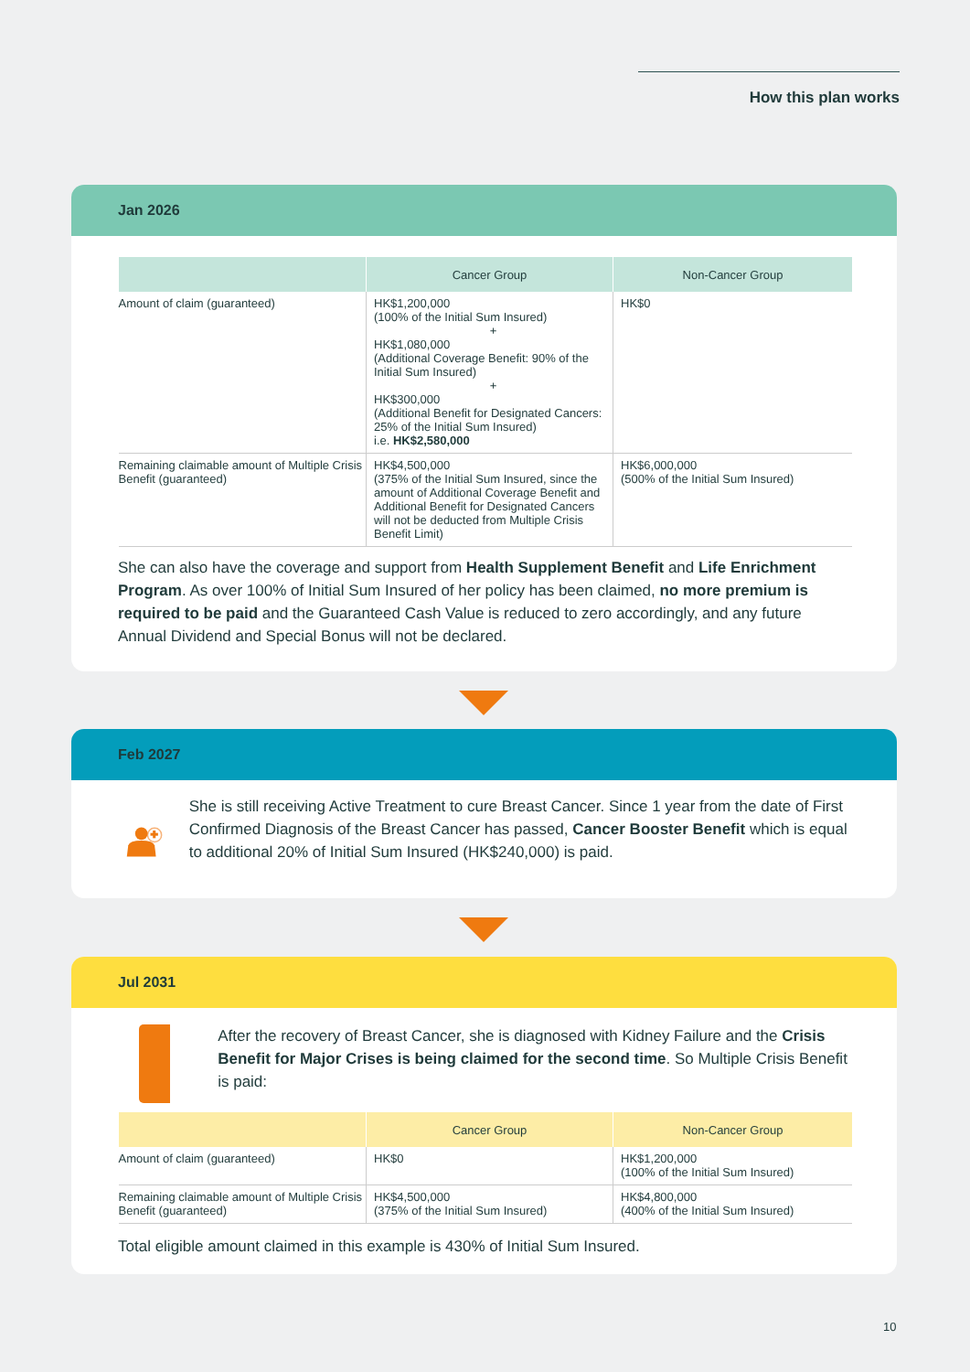How this plan works
Jan 2026
| | Cancer Group | Non-Cancer Group |
| --- | --- | --- |
| Amount of claim (guaranteed) | HK$1,200,000 (100% of the Initial Sum Insured) + HK$1,080,000 (Additional Coverage Benefit: 90% of the Initial Sum Insured) + HK$300,000 (Additional Benefit for Designated Cancers: 25% of the Initial Sum Insured) i.e. HK$2,580,000 | HK$0 |
| Remaining claimable amount of Multiple Crisis Benefit (guaranteed) | HK$4,500,000 (375% of the Initial Sum Insured, since the amount of Additional Coverage Benefit and Additional Benefit for Designated Cancers will not be deducted from Multiple Crisis Benefit Limit) | HK$6,000,000 (500% of the Initial Sum Insured) |
She can also have the coverage and support from Health Supplement Benefit and Life Enrichment Program. As over 100% of Initial Sum Insured of her policy has been claimed, no more premium is required to be paid and the Guaranteed Cash Value is reduced to zero accordingly, and any future Annual Dividend and Special Bonus will not be declared.
Feb 2027
She is still receiving Active Treatment to cure Breast Cancer. Since 1 year from the date of First Confirmed Diagnosis of the Breast Cancer has passed, Cancer Booster Benefit which is equal to additional 20% of Initial Sum Insured (HK$240,000) is paid.
Jul 2031
After the recovery of Breast Cancer, she is diagnosed with Kidney Failure and the Crisis Benefit for Major Crises is being claimed for the second time. So Multiple Crisis Benefit is paid:
| | Cancer Group | Non-Cancer Group |
| --- | --- | --- |
| Amount of claim (guaranteed) | HK$0 | HK$1,200,000 (100% of the Initial Sum Insured) |
| Remaining claimable amount of Multiple Crisis Benefit (guaranteed) | HK$4,500,000 (375% of the Initial Sum Insured) | HK$4,800,000 (400% of the Initial Sum Insured) |
Total eligible amount claimed in this example is 430% of Initial Sum Insured.
10